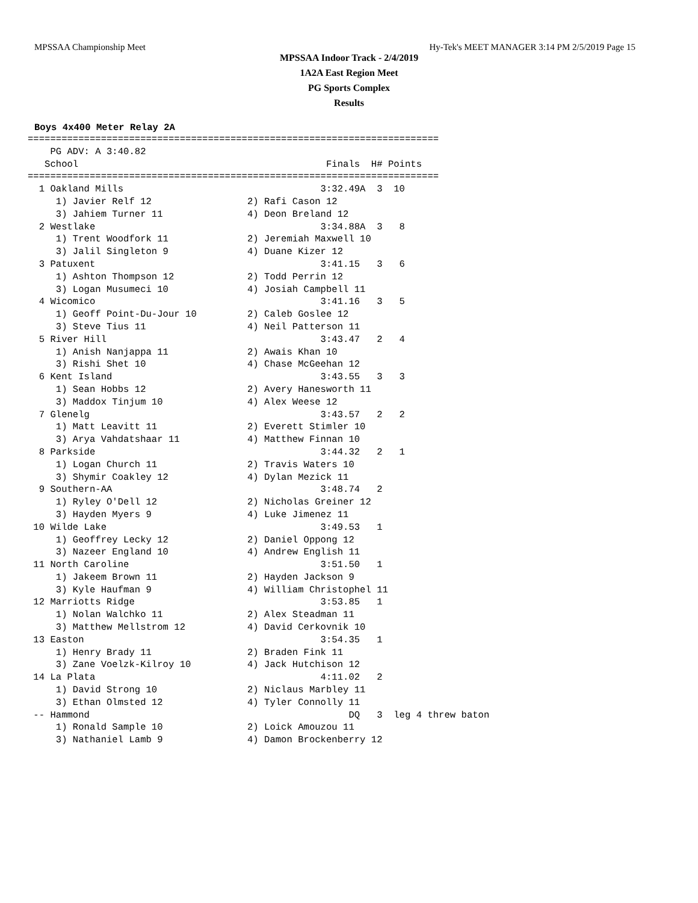MPSSAA Championship Meet Hy-Tek's MEET MANAGER 3:14 PM 2/5/2019 Page 15
MPSSAA Indoor Track - 2/4/2019
1A2A East Region Meet
PG Sports Complex
Results
Boys 4x400 Meter Relay 2A
=========================================================================
    PG ADV: A 3:40.82
   School                                            Finals  H# Points
=========================================================================
  1 Oakland Mills                                   3:32.49A  3  10
     1) Javier Relf 12                 2) Rafi Cason 12
     3) Jahiem Turner 11               4) Deon Breland 12
  2 Westlake                                        3:34.88A  3   8
     1) Trent Woodfork 11              2) Jeremiah Maxwell 10
     3) Jalil Singleton 9              4) Duane Kizer 12
  3 Patuxent                                        3:41.15   3   6
     1) Ashton Thompson 12             2) Todd Perrin 12
     3) Logan Musumeci 10              4) Josiah Campbell 11
  4 Wicomico                                        3:41.16   3   5
     1) Geoff Point-Du-Jour 10         2) Caleb Goslee 12
     3) Steve Tius 11                  4) Neil Patterson 11
  5 River Hill                                      3:43.47   2   4
     1) Anish Nanjappa 11              2) Awais Khan 10
     3) Rishi Shet 10                  4) Chase McGeehan 12
  6 Kent Island                                     3:43.55   3   3
     1) Sean Hobbs 12                  2) Avery Hanesworth 11
     3) Maddox Tinjum 10               4) Alex Weese 12
  7 Glenelg                                         3:43.57   2   2
     1) Matt Leavitt 11                2) Everett Stimler 10
     3) Arya Vahdatshaar 11            4) Matthew Finnan 10
  8 Parkside                                        3:44.32   2   1
     1) Logan Church 11                2) Travis Waters 10
     3) Shymir Coakley 12              4) Dylan Mezick 11
  9 Southern-AA                                     3:48.74   2
     1) Ryley O'Dell 12                2) Nicholas Greiner 12
     3) Hayden Myers 9                 4) Luke Jimenez 11
 10 Wilde Lake                                      3:49.53   1
     1) Geoffrey Lecky 12              2) Daniel Oppong 12
     3) Nazeer England 10              4) Andrew English 11
 11 North Caroline                                  3:51.50   1
     1) Jakeem Brown 11                2) Hayden Jackson 9
     3) Kyle Haufman 9                 4) William Christophel 11
 12 Marriotts Ridge                                 3:53.85   1
     1) Nolan Walchko 11               2) Alex Steadman 11
     3) Matthew Mellstrom 12           4) David Cerkovnik 10
 13 Easton                                          3:54.35   1
     1) Henry Brady 11                 2) Braden Fink 11
     3) Zane Voelzk-Kilroy 10          4) Jack Hutchison 12
 14 La Plata                                        4:11.02   2
     1) David Strong 10                2) Niclaus Marbley 11
     3) Ethan Olmsted 12               4) Tyler Connolly 11
 -- Hammond                                              DQ   3  leg 4 threw baton
     1) Ronald Sample 10               2) Loick Amouzou 11
     3) Nathaniel Lamb 9               4) Damon Brockenberry 12